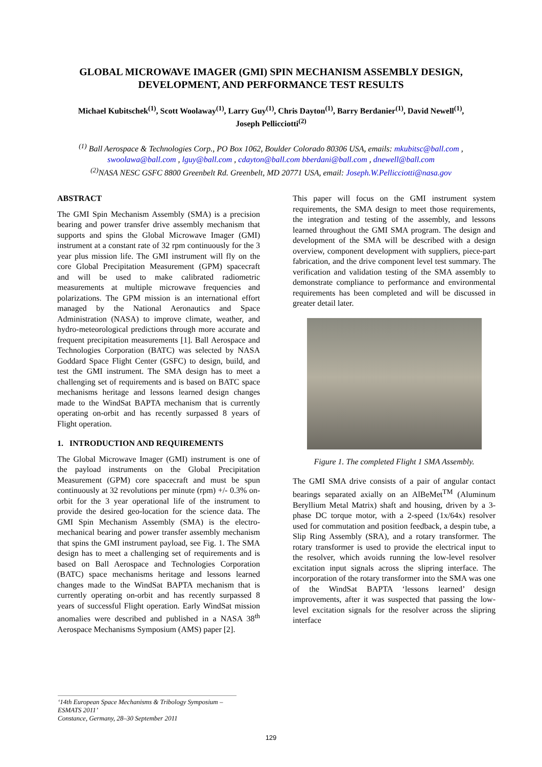GLOBAL MICROWAVE IMAGER (GMI) SPIN MECHANISM ASSEMBLY DESIGN,
DEVELOPMENT, AND PERFORMANCE TEST RESULTS
Michael Kubitschek<sup>(1)</sup>, Scott Woolaway<sup>(1)</sup>, Larry Guy<sup>(1)</sup>, Chris Dayton<sup>(1)</sup>, Barry Berdanier<sup>(1)</sup>, David Newell<sup>(1)</sup>,
Joseph Pellicciotti<sup>(2)</sup>
<sup>(1)</sup> Ball Aerospace & Technologies Corp., PO Box 1062, Boulder Colorado 80306 USA, emails: mkubitsc@ball.com ,
swoolawa@ball.com , lguy@ball.com , cdayton@ball.com bberdani@ball.com , dnewell@ball.com
<sup>(2)</sup> NASA NESC GSFC 8800 Greenbelt Rd. Greenbelt, MD 20771 USA, email: Joseph.W.Pellicciotti@nasa.gov
ABSTRACT
The GMI Spin Mechanism Assembly (SMA) is a precision bearing and power transfer drive assembly mechanism that supports and spins the Global Microwave Imager (GMI) instrument at a constant rate of 32 rpm continuously for the 3 year plus mission life. The GMI instrument will fly on the core Global Precipitation Measurement (GPM) spacecraft and will be used to make calibrated radiometric measurements at multiple microwave frequencies and polarizations. The GPM mission is an international effort managed by the National Aeronautics and Space Administration (NASA) to improve climate, weather, and hydro-meteorological predictions through more accurate and frequent precipitation measurements [1]. Ball Aerospace and Technologies Corporation (BATC) was selected by NASA Goddard Space Flight Center (GSFC) to design, build, and test the GMI instrument. The SMA design has to meet a challenging set of requirements and is based on BATC space mechanisms heritage and lessons learned design changes made to the WindSat BAPTA mechanism that is currently operating on-orbit and has recently surpassed 8 years of Flight operation.
1. INTRODUCTION AND REQUIREMENTS
The Global Microwave Imager (GMI) instrument is one of the payload instruments on the Global Precipitation Measurement (GPM) core spacecraft and must be spun continuously at 32 revolutions per minute (rpm) +/- 0.3% on-orbit for the 3 year operational life of the instrument to provide the desired geo-location for the science data. The GMI Spin Mechanism Assembly (SMA) is the electro-mechanical bearing and power transfer assembly mechanism that spins the GMI instrument payload, see Fig. 1. The SMA design has to meet a challenging set of requirements and is based on Ball Aerospace and Technologies Corporation (BATC) space mechanisms heritage and lessons learned changes made to the WindSat BAPTA mechanism that is currently operating on-orbit and has recently surpassed 8 years of successful Flight operation. Early WindSat mission anomalies were described and published in a NASA 38<sup>th</sup> Aerospace Mechanisms Symposium (AMS) paper [2].
This paper will focus on the GMI instrument system requirements, the SMA design to meet those requirements, the integration and testing of the assembly, and lessons learned throughout the GMI SMA program. The design and development of the SMA will be described with a design overview, component development with suppliers, piece-part fabrication, and the drive component level test summary. The verification and validation testing of the SMA assembly to demonstrate compliance to performance and environmental requirements has been completed and will be discussed in greater detail later.
Figure 1. The completed Flight 1 SMA Assembly.
The GMI SMA drive consists of a pair of angular contact bearings separated axially on an AlBeMet<sup>TM</sup> (Aluminum Beryllium Metal Matrix) shaft and housing, driven by a 3-phase DC torque motor, with a 2-speed (1x/64x) resolver used for commutation and position feedback, a despin tube, a Slip Ring Assembly (SRA), and a rotary transformer. The rotary transformer is used to provide the electrical input to the resolver, which avoids running the low-level resolver excitation input signals across the slipring interface. The incorporation of the rotary transformer into the SMA was one of the WindSat BAPTA ‘lessons learned’ design improvements, after it was suspected that passing the low-level excitation signals for the resolver across the slipring interface
‘14th European Space Mechanisms & Tribology Symposium – ESMATS 2011’
Constance, Germany, 28–30 September 2011
129